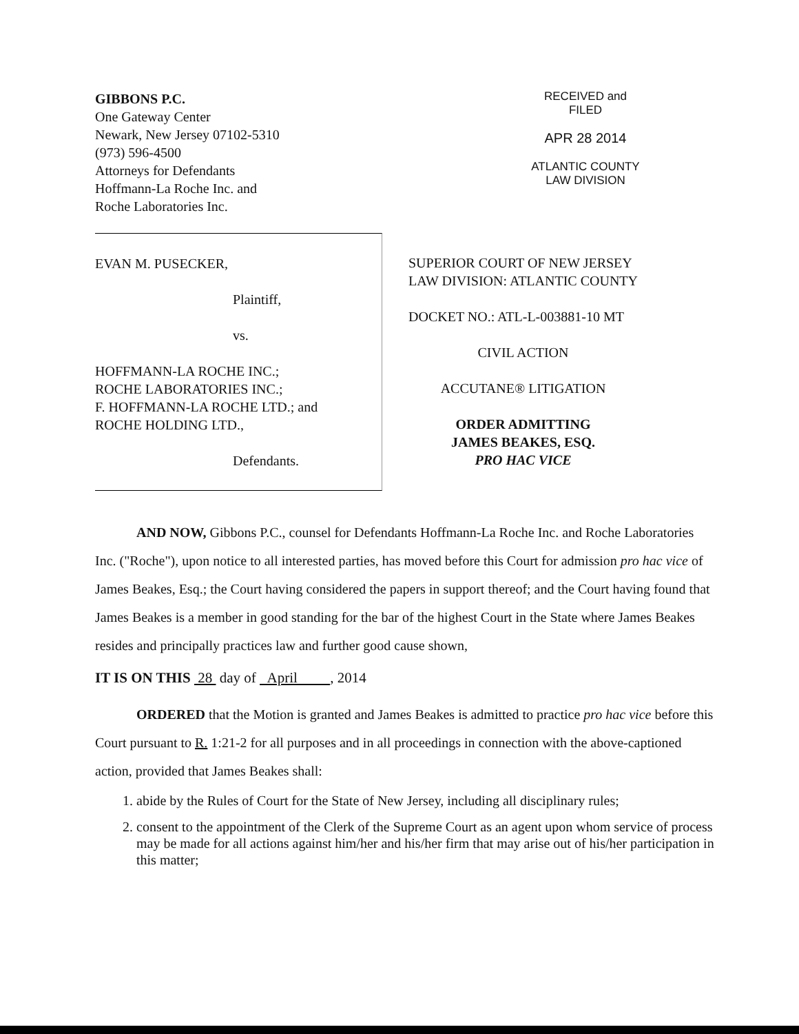GIBBONS P.C.
One Gateway Center
Newark, New Jersey 07102-5310
(973) 596-4500
Attorneys for Defendants
Hoffmann-La Roche Inc. and
Roche Laboratories Inc.
RECEIVED and
FILED
APR 28 2014
ATLANTIC COUNTY
LAW DIVISION
EVAN M. PUSECKER,
Plaintiff,
vs.
HOFFMANN-LA ROCHE INC.;
ROCHE LABORATORIES INC.;
F. HOFFMANN-LA ROCHE LTD.; and
ROCHE HOLDING LTD.,
Defendants.
SUPERIOR COURT OF NEW JERSEY
LAW DIVISION: ATLANTIC COUNTY
DOCKET NO.: ATL-L-003881-10 MT
CIVIL ACTION
ACCUTANE® LITIGATION
ORDER ADMITTING
JAMES BEAKES, ESQ.
PRO HAC VICE
AND NOW, Gibbons P.C., counsel for Defendants Hoffmann-La Roche Inc. and Roche Laboratories Inc. ("Roche"), upon notice to all interested parties, has moved before this Court for admission pro hac vice of James Beakes, Esq.; the Court having considered the papers in support thereof; and the Court having found that James Beakes is a member in good standing for the bar of the highest Court in the State where James Beakes resides and principally practices law and further good cause shown,
IT IS ON THIS 28 day of April , 2014
ORDERED that the Motion is granted and James Beakes is admitted to practice pro hac vice before this Court pursuant to R. 1:21-2 for all purposes and in all proceedings in connection with the above-captioned action, provided that James Beakes shall:
1. abide by the Rules of Court for the State of New Jersey, including all disciplinary rules;
2. consent to the appointment of the Clerk of the Supreme Court as an agent upon whom service of process may be made for all actions against him/her and his/her firm that may arise out of his/her participation in this matter;